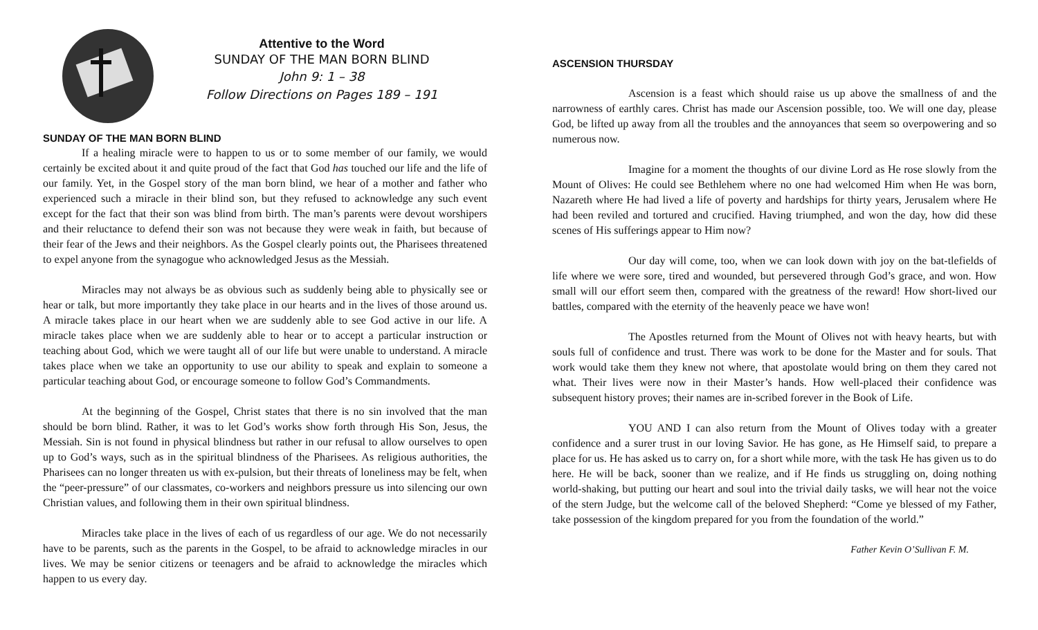Attentive to the Word
SUNDAY OF THE MAN BORN BLIND
John 9: 1 – 38
Follow Directions on Pages 189 – 191
SUNDAY OF THE MAN BORN BLIND
If a healing miracle were to happen to us or to some member of our family, we would certainly be excited about it and quite proud of the fact that God has touched our life and the life of our family. Yet, in the Gospel story of the man born blind, we hear of a mother and father who experienced such a miracle in their blind son, but they refused to acknowledge any such event except for the fact that their son was blind from birth. The man’s parents were devout worshipers and their reluctance to defend their son was not because they were weak in faith, but because of their fear of the Jews and their neighbors. As the Gospel clearly points out, the Pharisees threatened to expel anyone from the synagogue who acknowledged Jesus as the Messiah.
Miracles may not always be as obvious such as suddenly being able to physically see or hear or talk, but more importantly they take place in our hearts and in the lives of those around us. A miracle takes place in our heart when we are suddenly able to see God active in our life. A miracle takes place when we are suddenly able to hear or to accept a particular instruction or teaching about God, which we were taught all of our life but were unable to understand. A miracle takes place when we take an opportunity to use our ability to speak and explain to someone a particular teaching about God, or encourage someone to follow God’s Commandments.
At the beginning of the Gospel, Christ states that there is no sin involved that the man should be born blind. Rather, it was to let God’s works show forth through His Son, Jesus, the Messiah. Sin is not found in physical blindness but rather in our refusal to allow ourselves to open up to God’s ways, such as in the spiritual blindness of the Pharisees. As religious authorities, the Pharisees can no longer threaten us with ex-pulsion, but their threats of loneliness may be felt, when the “peer-pressure” of our classmates, co-workers and neighbors pressure us into silencing our own Christian values, and following them in their own spiritual blindness.
Miracles take place in the lives of each of us regardless of our age. We do not necessarily have to be parents, such as the parents in the Gospel, to be afraid to acknowledge miracles in our lives. We may be senior citizens or teenagers and be afraid to acknowledge the miracles which happen to us every day.
ASCENSION THURSDAY
Ascension is a feast which should raise us up above the smallness of and the narrowness of earthly cares. Christ has made our Ascension possible, too. We will one day, please God, be lifted up away from all the troubles and the annoyances that seem so overpowering and so numerous now.
Imagine for a moment the thoughts of our divine Lord as He rose slowly from the Mount of Olives: He could see Bethlehem where no one had welcomed Him when He was born, Nazareth where He had lived a life of poverty and hardships for thirty years, Jerusalem where He had been reviled and tortured and crucified. Having triumphed, and won the day, how did these scenes of His sufferings appear to Him now?
Our day will come, too, when we can look down with joy on the bat-tlefields of life where we were sore, tired and wounded, but persevered through God’s grace, and won. How small will our effort seem then, compared with the greatness of the reward! How short-lived our battles, compared with the eternity of the heavenly peace we have won!
The Apostles returned from the Mount of Olives not with heavy hearts, but with souls full of confidence and trust. There was work to be done for the Master and for souls. That work would take them they knew not where, that apostolate would bring on them they cared not what. Their lives were now in their Master’s hands. How well-placed their confidence was subsequent history proves; their names are in-scribed forever in the Book of Life.
YOU AND I can also return from the Mount of Olives today with a greater confidence and a surer trust in our loving Savior. He has gone, as He Himself said, to prepare a place for us. He has asked us to carry on, for a short while more, with the task He has given us to do here. He will be back, sooner than we realize, and if He finds us struggling on, doing nothing world-shaking, but putting our heart and soul into the trivial daily tasks, we will hear not the voice of the stern Judge, but the welcome call of the beloved Shepherd: “Come ye blessed of my Father, take possession of the kingdom prepared for you from the foundation of the world.”
Father Kevin O’Sullivan F. M.